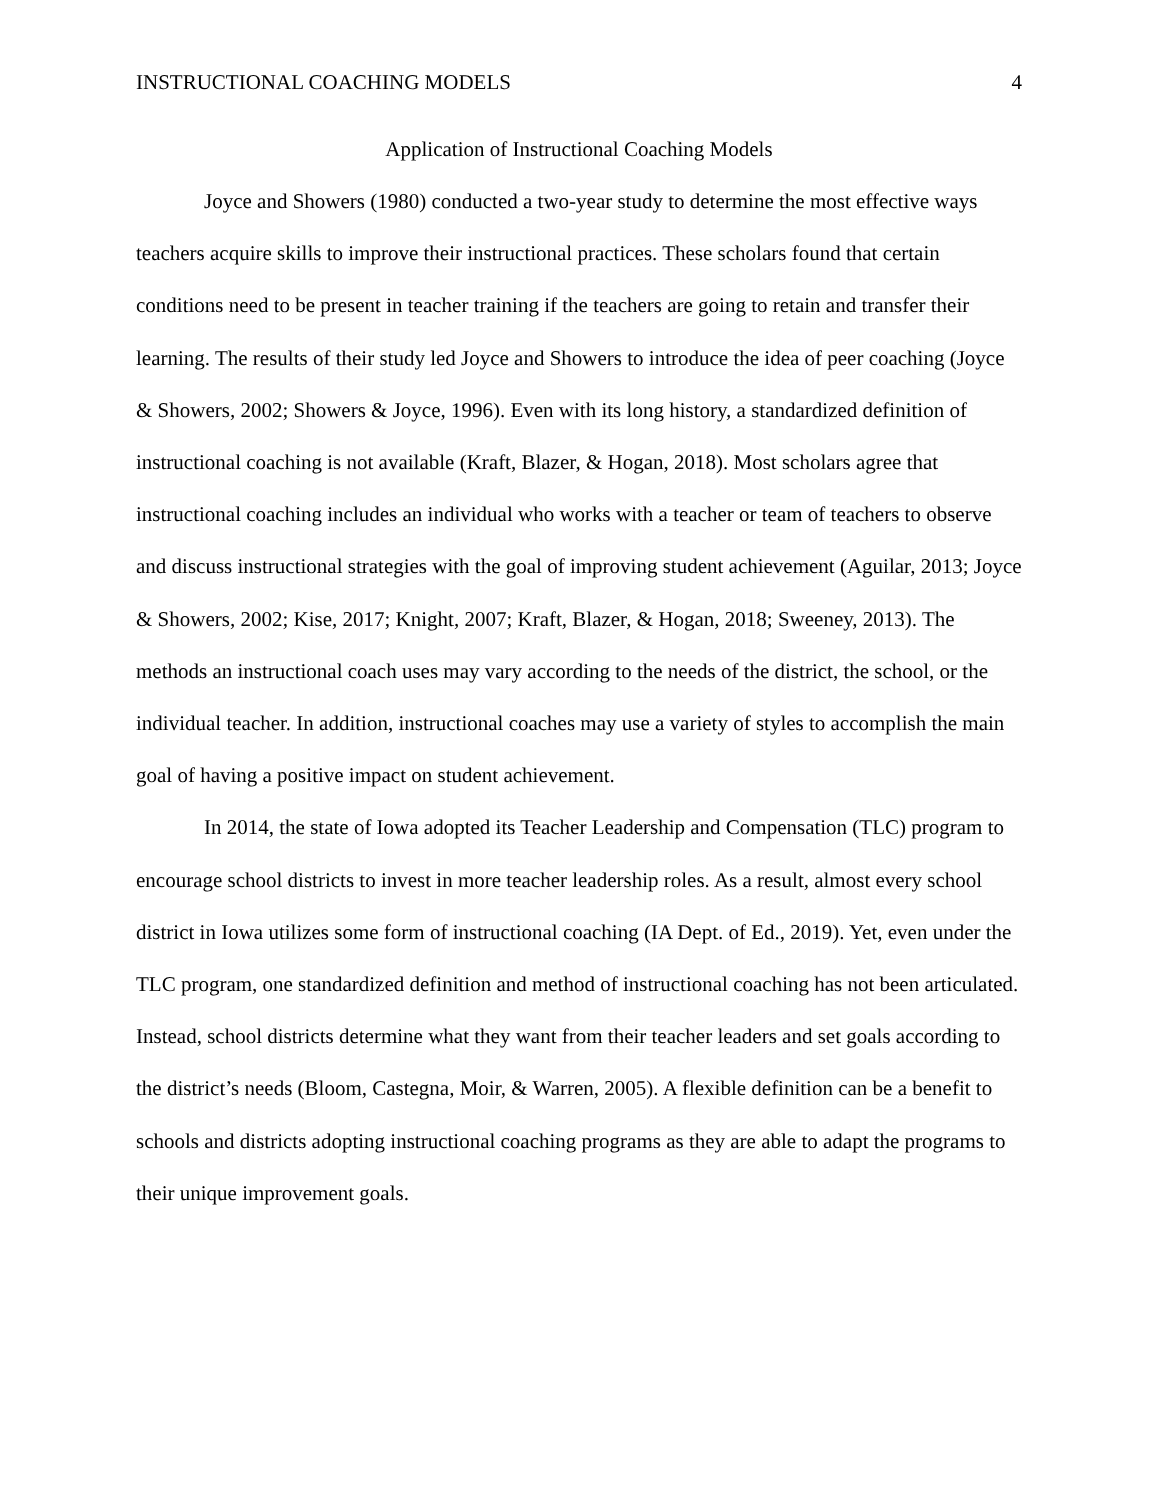INSTRUCTIONAL COACHING MODELS 4
Application of Instructional Coaching Models
Joyce and Showers (1980) conducted a two-year study to determine the most effective ways teachers acquire skills to improve their instructional practices. These scholars found that certain conditions need to be present in teacher training if the teachers are going to retain and transfer their learning. The results of their study led Joyce and Showers to introduce the idea of peer coaching (Joyce & Showers, 2002; Showers & Joyce, 1996). Even with its long history, a standardized definition of instructional coaching is not available (Kraft, Blazer, & Hogan, 2018). Most scholars agree that instructional coaching includes an individual who works with a teacher or team of teachers to observe and discuss instructional strategies with the goal of improving student achievement (Aguilar, 2013; Joyce & Showers, 2002; Kise, 2017; Knight, 2007; Kraft, Blazer, & Hogan, 2018; Sweeney, 2013). The methods an instructional coach uses may vary according to the needs of the district, the school, or the individual teacher. In addition, instructional coaches may use a variety of styles to accomplish the main goal of having a positive impact on student achievement.
In 2014, the state of Iowa adopted its Teacher Leadership and Compensation (TLC) program to encourage school districts to invest in more teacher leadership roles. As a result, almost every school district in Iowa utilizes some form of instructional coaching (IA Dept. of Ed., 2019). Yet, even under the TLC program, one standardized definition and method of instructional coaching has not been articulated. Instead, school districts determine what they want from their teacher leaders and set goals according to the district’s needs (Bloom, Castegna, Moir, & Warren, 2005). A flexible definition can be a benefit to schools and districts adopting instructional coaching programs as they are able to adapt the programs to their unique improvement goals.